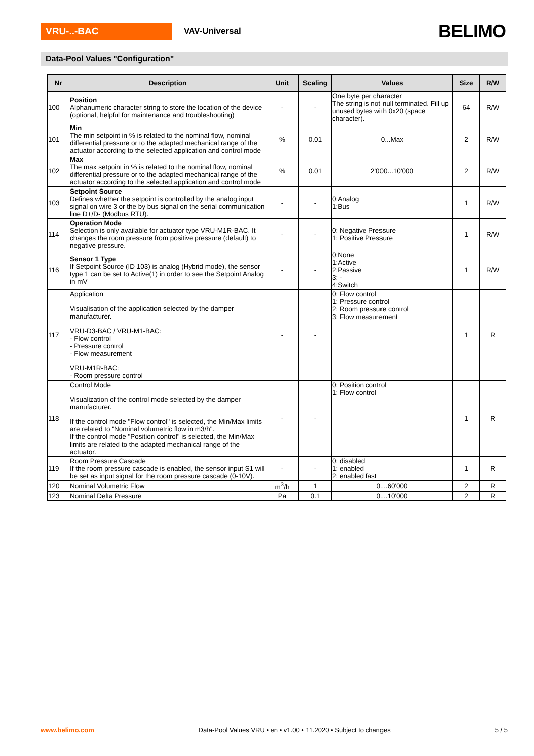VRU-..-BAC
VAV-Universal
BELIMO
Data-Pool Values "Configuration"
| Nr | Description | Unit | Scaling | Values | Size | R/W |
| --- | --- | --- | --- | --- | --- | --- |
| 100 | Position Alphanumeric character string to store the location of the device (optional, helpful for maintenance and troubleshooting) | - | - | One byte per character The string is not null terminated. Fill up unused bytes with 0x20 (space character). | 64 | R/W |
| 101 | Min The min setpoint in % is related to the nominal flow, nominal differential pressure or to the adapted mechanical range of the actuator according to the selected application and control mode | % | 0.01 | 0...Max | 2 | R/W |
| 102 | Max The max setpoint in % is related to the nominal flow, nominal differential pressure or to the adapted mechanical range of the actuator according to the selected application and control mode | % | 0.01 | 2'000...10'000 | 2 | R/W |
| 103 | Setpoint Source Defines whether the setpoint is controlled by the analog input signal on wire 3 or the by bus signal on the serial communication line D+/D- (Modbus RTU). | - | - | 0:Analog 1:Bus | 1 | R/W |
| 114 | Operation Mode Selection is only available for actuator type VRU-M1R-BAC. It changes the room pressure from positive pressure (default) to negative pressure. | - | - | 0: Negative Pressure 1: Positive Pressure | 1 | R/W |
| 116 | Sensor 1 Type If Setpoint Source (ID 103) is analog (Hybrid mode), the sensor type 1 can be set to Active(1) in order to see the Setpoint Analog in mV | - | - | 0:None 1:Active 2:Passive 3: - 4:Switch | 1 | R/W |
| 117 | Application Visualisation of the application selected by the damper manufacturer. VRU-D3-BAC / VRU-M1-BAC: - Flow control - Pressure control - Flow measurement VRU-M1R-BAC: - Room pressure control | - | - | 0: Flow control 1: Pressure control 2: Room pressure control 3: Flow measurement | 1 | R |
| 118 | Control Mode Visualization of the control mode selected by the damper manufacturer. If the control mode "Flow control" is selected, the Min/Max limits are related to "Nominal volumetric flow in m3/h". If the control mode "Position control" is selected, the Min/Max limits are related to the adapted mechanical range of the actuator. | - | - | 0: Position control 1: Flow control | 1 | R |
| 119 | Room Pressure Cascade If the room pressure cascade is enabled, the sensor input S1 will be set as input signal for the room pressure cascade (0-10V). | - | - | 0: disabled 1: enabled 2: enabled fast | 1 | R |
| 120 | Nominal Volumetric Flow | m<sup>3</sup>/h | 1 | 0…60'000 | 2 | R |
| 123 | Nominal Delta Pressure | Pa | 0.1 | 0…10'000 | 2 | R |
www.belimo.com Data-Pool Values VRU • en • v1.00 • 11.2020 • Subject to changes 5 / 5